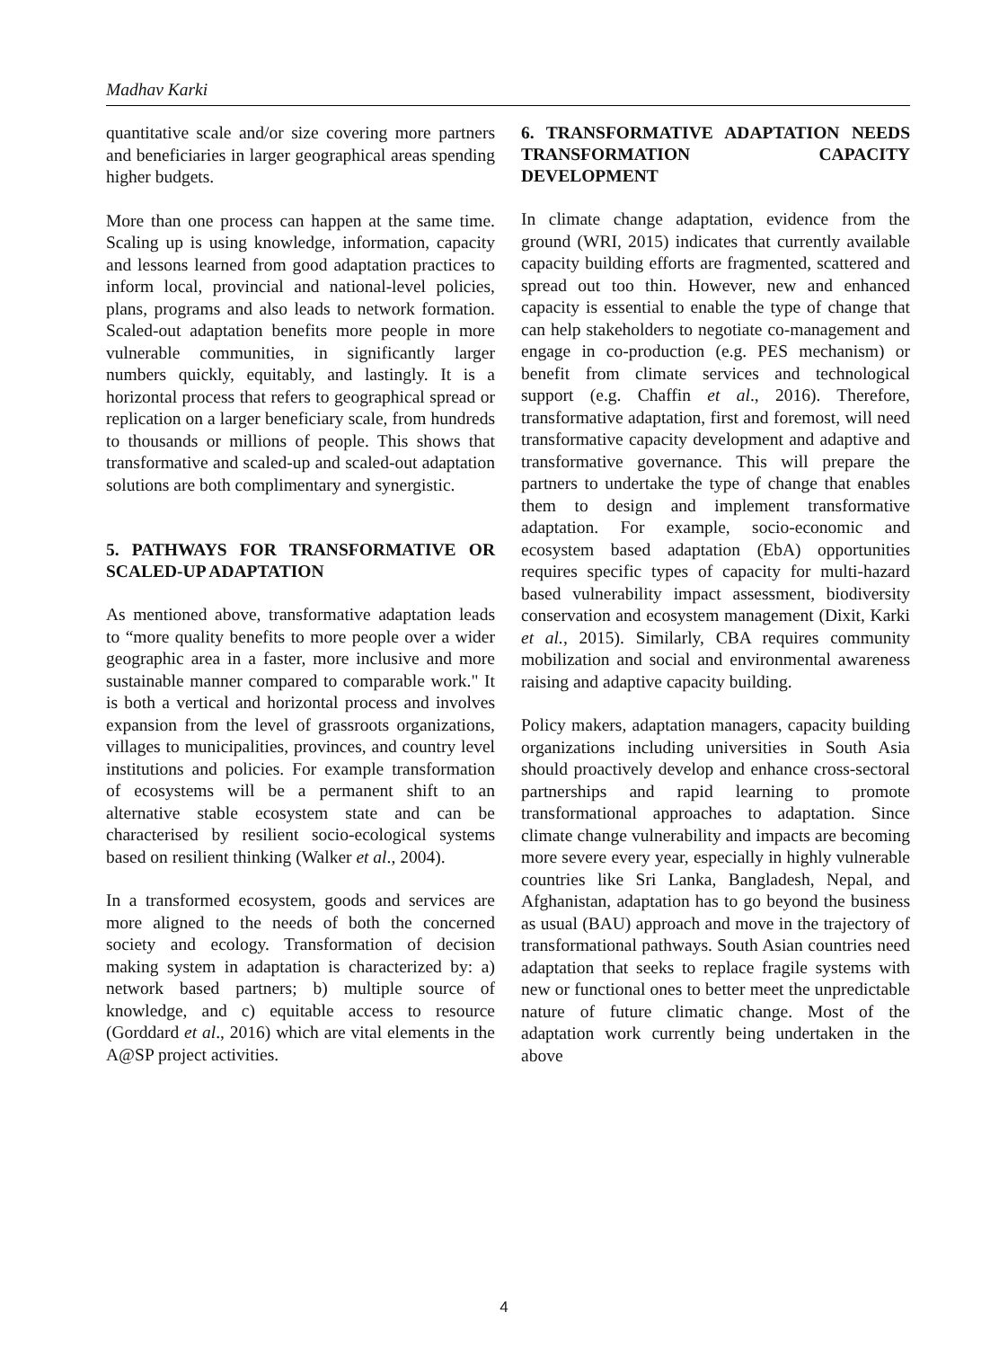Madhav Karki
quantitative scale and/or size covering more partners and beneficiaries in larger geographical areas spending higher budgets.
More than one process can happen at the same time. Scaling up is using knowledge, information, capacity and lessons learned from good adaptation practices to inform local, provincial and national-level policies, plans, programs and also leads to network formation. Scaled-out adaptation benefits more people in more vulnerable communities, in significantly larger numbers quickly, equitably, and lastingly. It is a horizontal process that refers to geographical spread or replication on a larger beneficiary scale, from hundreds to thousands or millions of people. This shows that transformative and scaled-up and scaled-out adaptation solutions are both complimentary and synergistic.
5. PATHWAYS FOR TRANSFORMATIVE OR SCALED-UP ADAPTATION
As mentioned above, transformative adaptation leads to “more quality benefits to more people over a wider geographic area in a faster, more inclusive and more sustainable manner compared to comparable work." It is both a vertical and horizontal process and involves expansion from the level of grassroots organizations, villages to municipalities, provinces, and country level institutions and policies. For example transformation of ecosystems will be a permanent shift to an alternative stable ecosystem state and can be characterised by resilient socio-ecological systems based on resilient thinking (Walker et al., 2004).
In a transformed ecosystem, goods and services are more aligned to the needs of both the concerned society and ecology. Transformation of decision making system in adaptation is characterized by: a) network based partners; b) multiple source of knowledge, and c) equitable access to resource (Gorddard et al., 2016) which are vital elements in the A@SP project activities.
6. TRANSFORMATIVE ADAPTATION NEEDS TRANSFORMATION CAPACITY DEVELOPMENT
In climate change adaptation, evidence from the ground (WRI, 2015) indicates that currently available capacity building efforts are fragmented, scattered and spread out too thin. However, new and enhanced capacity is essential to enable the type of change that can help stakeholders to negotiate co-management and engage in co-production (e.g. PES mechanism) or benefit from climate services and technological support (e.g. Chaffin et al., 2016). Therefore, transformative adaptation, first and foremost, will need transformative capacity development and adaptive and transformative governance. This will prepare the partners to undertake the type of change that enables them to design and implement transformative adaptation. For example, socio-economic and ecosystem based adaptation (EbA) opportunities requires specific types of capacity for multi-hazard based vulnerability impact assessment, biodiversity conservation and ecosystem management (Dixit, Karki et al., 2015). Similarly, CBA requires community mobilization and social and environmental awareness raising and adaptive capacity building.
Policy makers, adaptation managers, capacity building organizations including universities in South Asia should proactively develop and enhance cross-sectoral partnerships and rapid learning to promote transformational approaches to adaptation. Since climate change vulnerability and impacts are becoming more severe every year, especially in highly vulnerable countries like Sri Lanka, Bangladesh, Nepal, and Afghanistan, adaptation has to go beyond the business as usual (BAU) approach and move in the trajectory of transformational pathways. South Asian countries need adaptation that seeks to replace fragile systems with new or functional ones to better meet the unpredictable nature of future climatic change. Most of the adaptation work currently being undertaken in the above
4